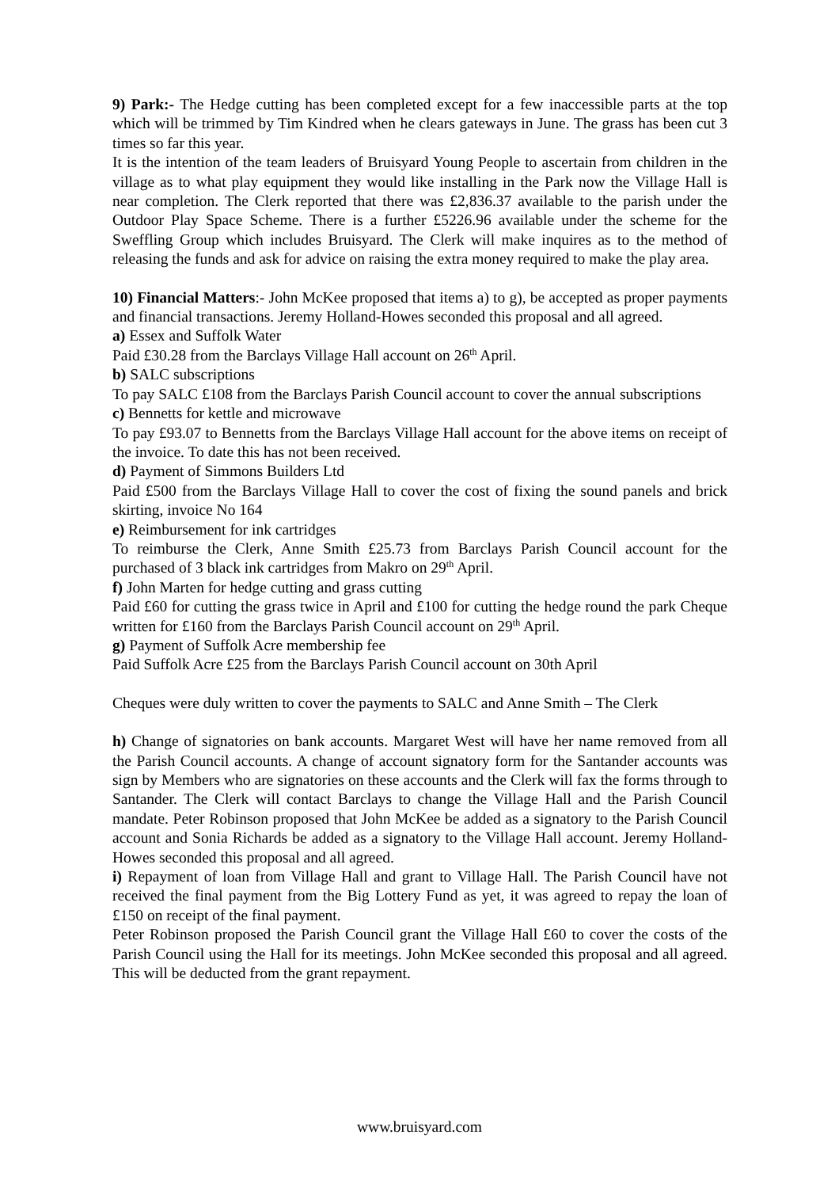9) Park:- The Hedge cutting has been completed except for a few inaccessible parts at the top which will be trimmed by Tim Kindred when he clears gateways in June. The grass has been cut 3 times so far this year.
It is the intention of the team leaders of Bruisyard Young People to ascertain from children in the village as to what play equipment they would like installing in the Park now the Village Hall is near completion. The Clerk reported that there was £2,836.37 available to the parish under the Outdoor Play Space Scheme. There is a further £5226.96 available under the scheme for the Sweffling Group which includes Bruisyard. The Clerk will make inquires as to the method of releasing the funds and ask for advice on raising the extra money required to make the play area.
10) Financial Matters:- John McKee proposed that items a) to g), be accepted as proper payments and financial transactions. Jeremy Holland-Howes seconded this proposal and all agreed.
a) Essex and Suffolk Water
Paid £30.28 from the Barclays Village Hall account on 26<sup>th</sup> April.
b) SALC subscriptions
To pay SALC £108 from the Barclays Parish Council account to cover the annual subscriptions
c) Bennetts for kettle and microwave
To pay £93.07 to Bennetts from the Barclays Village Hall account for the above items on receipt of the invoice. To date this has not been received.
d) Payment of Simmons Builders Ltd
Paid £500 from the Barclays Village Hall to cover the cost of fixing the sound panels and brick skirting, invoice No 164
e) Reimbursement for ink cartridges
To reimburse the Clerk, Anne Smith £25.73 from Barclays Parish Council account for the purchased of 3 black ink cartridges from Makro on 29<sup>th</sup> April.
f) John Marten for hedge cutting and grass cutting
Paid £60 for cutting the grass twice in April and £100 for cutting the hedge round the park Cheque written for £160 from the Barclays Parish Council account on 29<sup>th</sup> April.
g) Payment of Suffolk Acre membership fee
Paid Suffolk Acre £25 from the Barclays Parish Council account on 30th April
Cheques were duly written to cover the payments to SALC and Anne Smith – The Clerk
h) Change of signatories on bank accounts. Margaret West will have her name removed from all the Parish Council accounts. A change of account signatory form for the Santander accounts was sign by Members who are signatories on these accounts and the Clerk will fax the forms through to Santander. The Clerk will contact Barclays to change the Village Hall and the Parish Council mandate. Peter Robinson proposed that John McKee be added as a signatory to the Parish Council account and Sonia Richards be added as a signatory to the Village Hall account. Jeremy Holland-Howes seconded this proposal and all agreed.
i) Repayment of loan from Village Hall and grant to Village Hall. The Parish Council have not received the final payment from the Big Lottery Fund as yet, it was agreed to repay the loan of £150 on receipt of the final payment.
Peter Robinson proposed the Parish Council grant the Village Hall £60 to cover the costs of the Parish Council using the Hall for its meetings. John McKee seconded this proposal and all agreed. This will be deducted from the grant repayment.
www.bruisyard.com